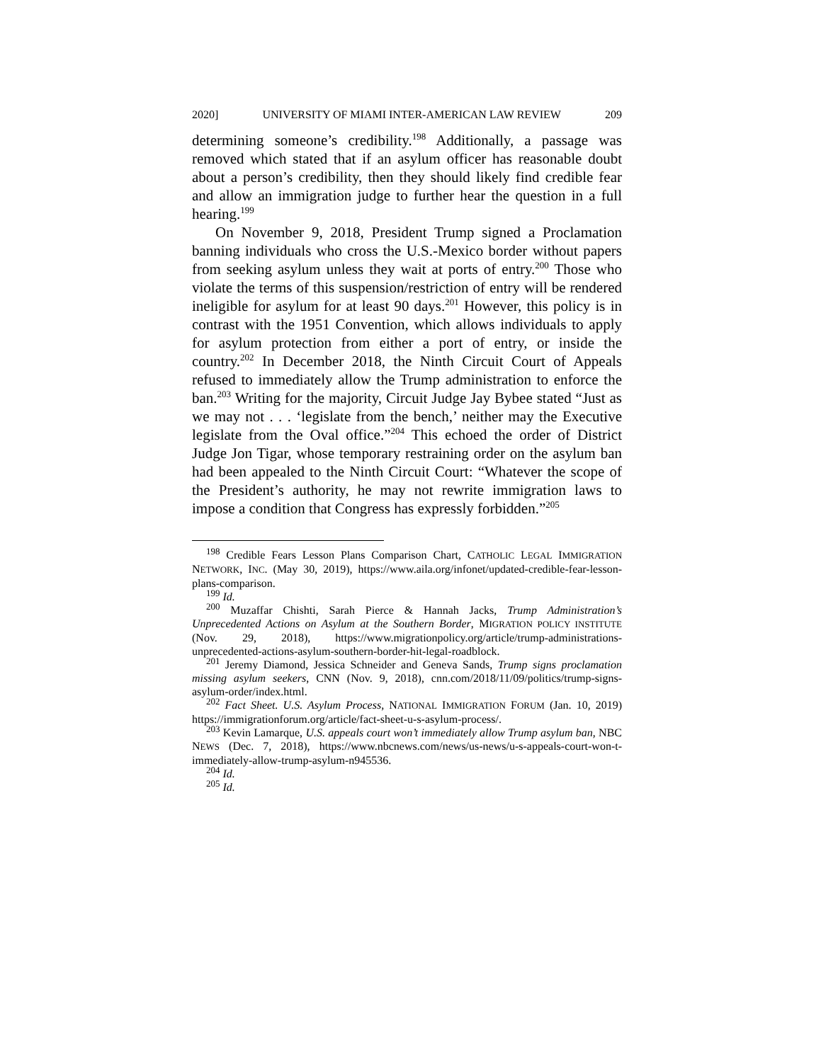2020] UNIVERSITY OF MIAMI INTER-AMERICAN LAW REVIEW 209
determining someone’s credibility.<sup>198</sup> Additionally, a passage was removed which stated that if an asylum officer has reasonable doubt about a person’s credibility, then they should likely find credible fear and allow an immigration judge to further hear the question in a full hearing.<sup>199</sup>
On November 9, 2018, President Trump signed a Proclamation banning individuals who cross the U.S.-Mexico border without papers from seeking asylum unless they wait at ports of entry.<sup>200</sup> Those who violate the terms of this suspension/restriction of entry will be rendered ineligible for asylum for at least 90 days.<sup>201</sup> However, this policy is in contrast with the 1951 Convention, which allows individuals to apply for asylum protection from either a port of entry, or inside the country.<sup>202</sup> In December 2018, the Ninth Circuit Court of Appeals refused to immediately allow the Trump administration to enforce the ban.<sup>203</sup> Writing for the majority, Circuit Judge Jay Bybee stated “Just as we may not . . . ‘legislate from the bench,’ neither may the Executive legislate from the Oval office.”<sup>204</sup> This echoed the order of District Judge Jon Tigar, whose temporary restraining order on the asylum ban had been appealed to the Ninth Circuit Court: “Whatever the scope of the President’s authority, he may not rewrite immigration laws to impose a condition that Congress has expressly forbidden.”<sup>205</sup>
<sup>198</sup> Credible Fears Lesson Plans Comparison Chart, CATHOLIC LEGAL IMMIGRATION NETWORK, INC. (May 30, 2019), https://www.aila.org/infonet/updated-credible-fear-lesson-plans-comparison.
<sup>199</sup> Id.
<sup>200</sup> Muzaffar Chishti, Sarah Pierce & Hannah Jacks, Trump Administration’s Unprecedented Actions on Asylum at the Southern Border, MIGRATION POLICY INSTITUTE (Nov. 29, 2018), https://www.migrationpolicy.org/article/trump-administrations-unprecedented-actions-asylum-southern-border-hit-legal-roadblock.
<sup>201</sup> Jeremy Diamond, Jessica Schneider and Geneva Sands, Trump signs proclamation missing asylum seekers, CNN (Nov. 9, 2018), cnn.com/2018/11/09/politics/trump-signs-asylum-order/index.html.
<sup>202</sup> Fact Sheet. U.S. Asylum Process, NATIONAL IMMIGRATION FORUM (Jan. 10, 2019) https://immigrationforum.org/article/fact-sheet-u-s-asylum-process/.
<sup>203</sup> Kevin Lamarque, U.S. appeals court won’t immediately allow Trump asylum ban, NBC NEWS (Dec. 7, 2018), https://www.nbcnews.com/news/us-news/u-s-appeals-court-won-t-immediately-allow-trump-asylum-n945536.
<sup>204</sup> Id.
<sup>205</sup> Id.